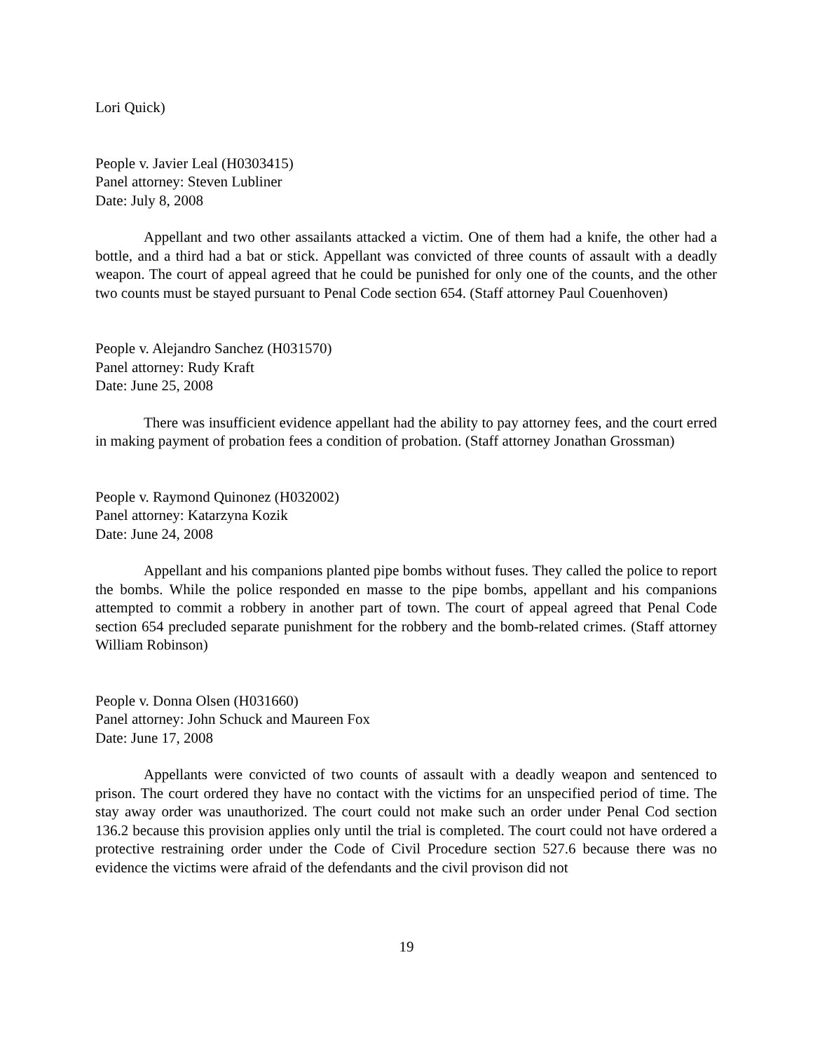Lori Quick)
People v. Javier Leal (H0303415)
Panel attorney: Steven Lubliner
Date: July 8, 2008
Appellant and two other assailants attacked a victim. One of them had a knife, the other had a bottle, and a third had a bat or stick. Appellant was convicted of three counts of assault with a deadly weapon. The court of appeal agreed that he could be punished for only one of the counts, and the other two counts must be stayed pursuant to Penal Code section 654. (Staff attorney Paul Couenhoven)
People v. Alejandro Sanchez (H031570)
Panel attorney: Rudy Kraft
Date: June 25, 2008
There was insufficient evidence appellant had the ability to pay attorney fees, and the court erred in making payment of probation fees a condition of probation. (Staff attorney Jonathan Grossman)
People v. Raymond Quinonez (H032002)
Panel attorney: Katarzyna Kozik
Date: June 24, 2008
Appellant and his companions planted pipe bombs without fuses. They called the police to report the bombs. While the police responded en masse to the pipe bombs, appellant and his companions attempted to commit a robbery in another part of town. The court of appeal agreed that Penal Code section 654 precluded separate punishment for the robbery and the bomb-related crimes. (Staff attorney William Robinson)
People v. Donna Olsen (H031660)
Panel attorney: John Schuck and Maureen Fox
Date: June 17, 2008
Appellants were convicted of two counts of assault with a deadly weapon and sentenced to prison. The court ordered they have no contact with the victims for an unspecified period of time. The stay away order was unauthorized. The court could not make such an order under Penal Cod section 136.2 because this provision applies only until the trial is completed. The court could not have ordered a protective restraining order under the Code of Civil Procedure section 527.6 because there was no evidence the victims were afraid of the defendants and the civil provison did not
19